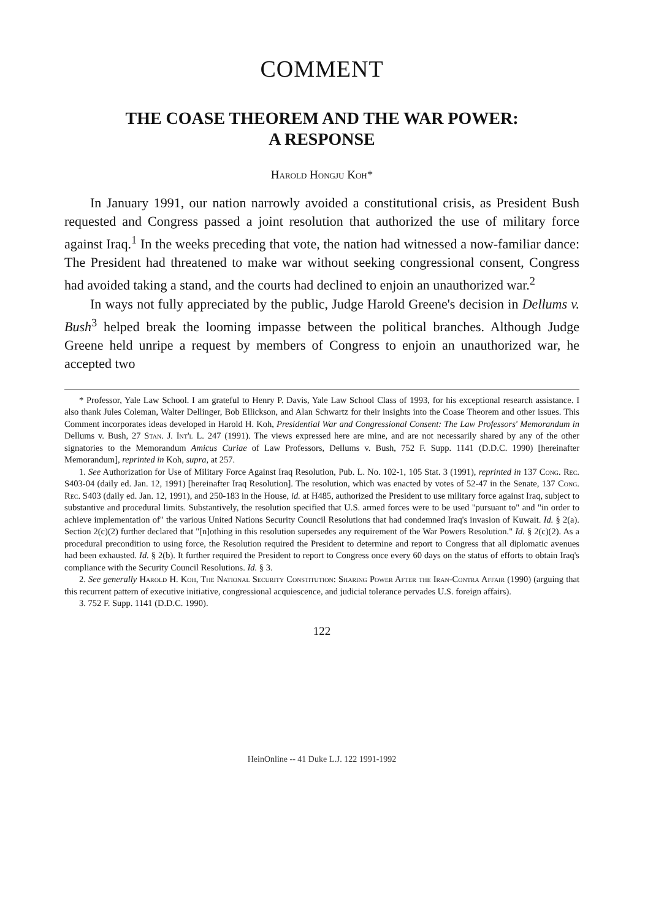COMMENT
THE COASE THEOREM AND THE WAR POWER:
A RESPONSE
Harold Hongju Koh*
In January 1991, our nation narrowly avoided a constitutional crisis, as President Bush requested and Congress passed a joint resolution that authorized the use of military force against Iraq.<sup>1</sup> In the weeks preceding that vote, the nation had witnessed a now-familiar dance: The President had threatened to make war without seeking congressional consent, Congress had avoided taking a stand, and the courts had declined to enjoin an unauthorized war.<sup>2</sup>
In ways not fully appreciated by the public, Judge Harold Greene's decision in Dellums v. Bush<sup>3</sup> helped break the looming impasse between the political branches. Although Judge Greene held unripe a request by members of Congress to enjoin an unauthorized war, he accepted two
* Professor, Yale Law School. I am grateful to Henry P. Davis, Yale Law School Class of 1993, for his exceptional research assistance. I also thank Jules Coleman, Walter Dellinger, Bob Ellickson, and Alan Schwartz for their insights into the Coase Theorem and other issues. This Comment incorporates ideas developed in Harold H. Koh, Presidential War and Congressional Consent: The Law Professors' Memorandum in Dellums v. Bush, 27 Stan. J. Int'l L. 247 (1991). The views expressed here are mine, and are not necessarily shared by any of the other signatories to the Memorandum Amicus Curiae of Law Professors, Dellums v. Bush, 752 F. Supp. 1141 (D.D.C. 1990) [hereinafter Memorandum], reprinted in Koh, supra, at 257.
1. See Authorization for Use of Military Force Against Iraq Resolution, Pub. L. No. 102-1, 105 Stat. 3 (1991), reprinted in 137 Cong. Rec. S403-04 (daily ed. Jan. 12, 1991) [hereinafter Iraq Resolution]. The resolution, which was enacted by votes of 52-47 in the Senate, 137 Cong. Rec. S403 (daily ed. Jan. 12, 1991), and 250-183 in the House, id. at H485, authorized the President to use military force against Iraq, subject to substantive and procedural limits. Substantively, the resolution specified that U.S. armed forces were to be used "pursuant to" and "in order to achieve implementation of" the various United Nations Security Council Resolutions that had condemned Iraq's invasion of Kuwait. Id. § 2(a). Section 2(c)(2) further declared that "[n]othing in this resolution supersedes any requirement of the War Powers Resolution." Id. § 2(c)(2). As a procedural precondition to using force, the Resolution required the President to determine and report to Congress that all diplomatic avenues had been exhausted. Id. § 2(b). It further required the President to report to Congress once every 60 days on the status of efforts to obtain Iraq's compliance with the Security Council Resolutions. Id. § 3.
2. See generally Harold H. Koh, The National Security Constitution: Sharing Power After the Iran-Contra Affair (1990) (arguing that this recurrent pattern of executive initiative, congressional acquiescence, and judicial tolerance pervades U.S. foreign affairs).
3. 752 F. Supp. 1141 (D.D.C. 1990).
122
HeinOnline -- 41 Duke L.J. 122 1991-1992